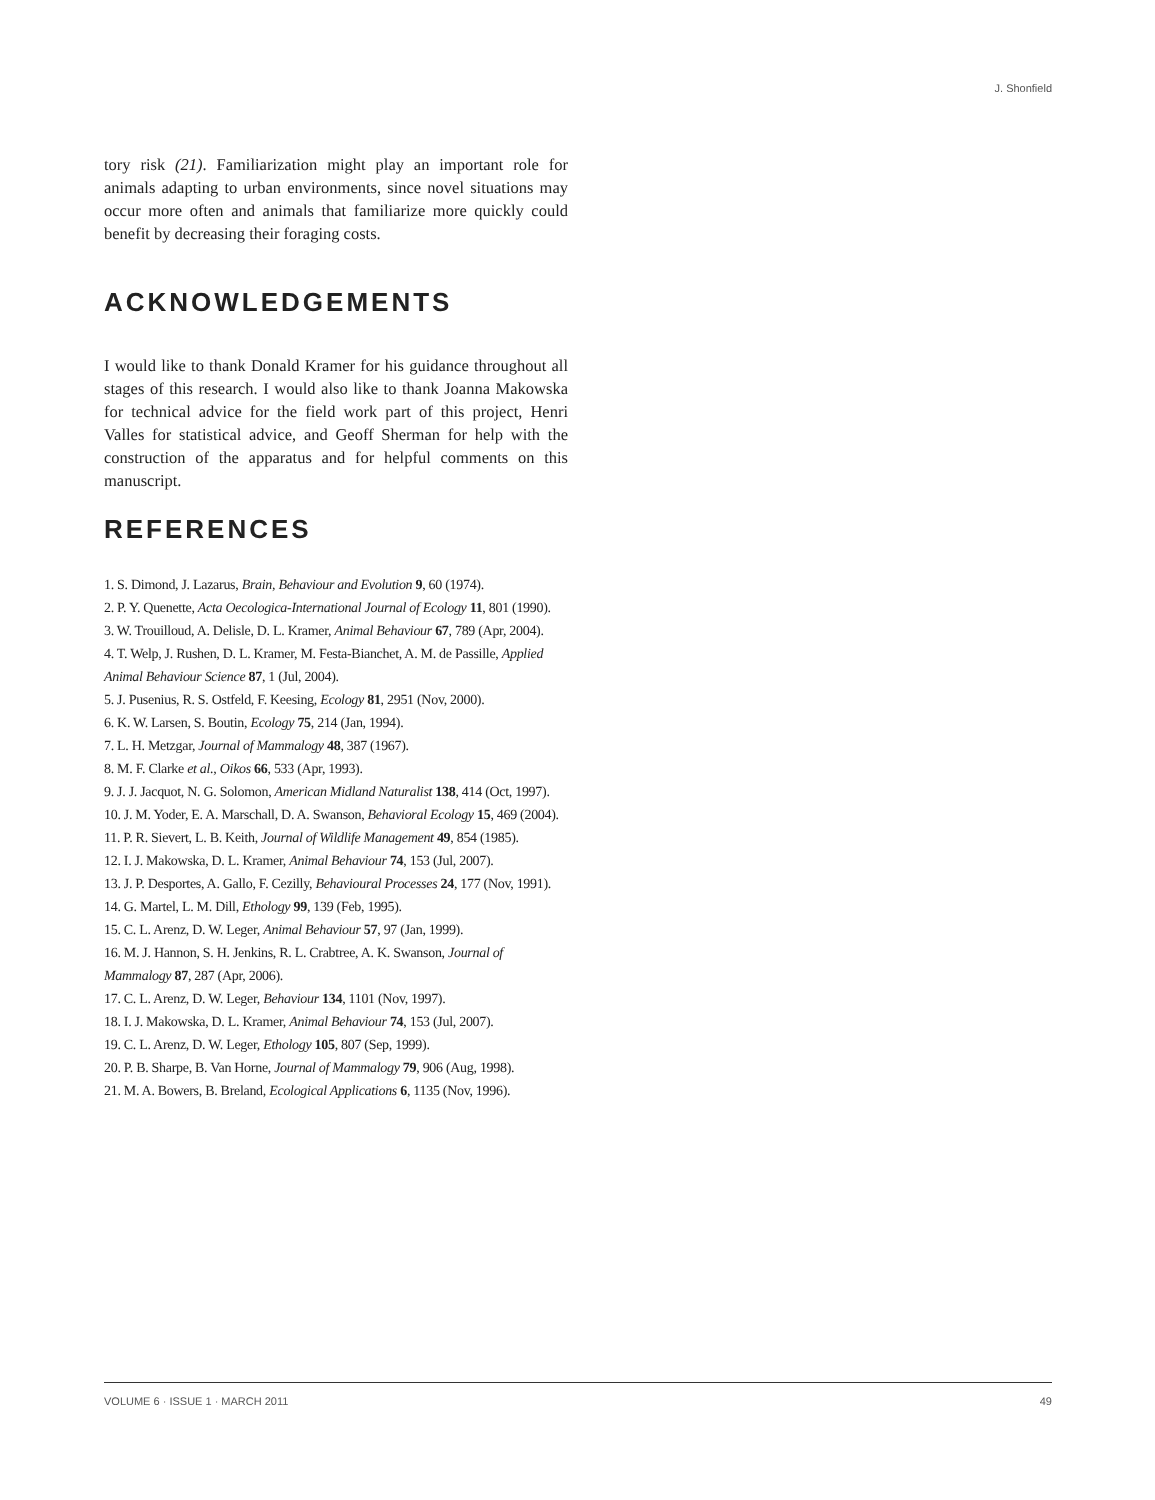J. Shonfield
tory risk (21). Familiarization might play an important role for animals adapting to urban environments, since novel situations may occur more often and animals that familiarize more quickly could benefit by decreasing their foraging costs.
ACKNOWLEDGEMENTS
I would like to thank Donald Kramer for his guidance throughout all stages of this research. I would also like to thank Joanna Makowska for technical advice for the field work part of this project, Henri Valles for statistical advice, and Geoff Sherman for help with the construction of the apparatus and for helpful comments on this manuscript.
REFERENCES
1. S. Dimond, J. Lazarus, Brain, Behaviour and Evolution 9, 60 (1974).
2. P. Y. Quenette, Acta Oecologica-International Journal of Ecology 11, 801 (1990).
3. W. Trouilloud, A. Delisle, D. L. Kramer, Animal Behaviour 67, 789 (Apr, 2004).
4. T. Welp, J. Rushen, D. L. Kramer, M. Festa-Bianchet, A. M. de Passille, Applied Animal Behaviour Science 87, 1 (Jul, 2004).
5. J. Pusenius, R. S. Ostfeld, F. Keesing, Ecology 81, 2951 (Nov, 2000).
6. K. W. Larsen, S. Boutin, Ecology 75, 214 (Jan, 1994).
7. L. H. Metzgar, Journal of Mammalogy 48, 387 (1967).
8. M. F. Clarke et al., Oikos 66, 533 (Apr, 1993).
9. J. J. Jacquot, N. G. Solomon, American Midland Naturalist 138, 414 (Oct, 1997).
10. J. M. Yoder, E. A. Marschall, D. A. Swanson, Behavioral Ecology 15, 469 (2004).
11. P. R. Sievert, L. B. Keith, Journal of Wildlife Management 49, 854 (1985).
12. I. J. Makowska, D. L. Kramer, Animal Behaviour 74, 153 (Jul, 2007).
13. J. P. Desportes, A. Gallo, F. Cezilly, Behavioural Processes 24, 177 (Nov, 1991).
14. G. Martel, L. M. Dill, Ethology 99, 139 (Feb, 1995).
15. C. L. Arenz, D. W. Leger, Animal Behaviour 57, 97 (Jan, 1999).
16. M. J. Hannon, S. H. Jenkins, R. L. Crabtree, A. K. Swanson, Journal of Mammalogy 87, 287 (Apr, 2006).
17. C. L. Arenz, D. W. Leger, Behaviour 134, 1101 (Nov, 1997).
18. I. J. Makowska, D. L. Kramer, Animal Behaviour 74, 153 (Jul, 2007).
19. C. L. Arenz, D. W. Leger, Ethology 105, 807 (Sep, 1999).
20. P. B. Sharpe, B. Van Horne, Journal of Mammalogy 79, 906 (Aug, 1998).
21. M. A. Bowers, B. Breland, Ecological Applications 6, 1135 (Nov, 1996).
VOLUME 6 · ISSUE 1 · MARCH 2011 49